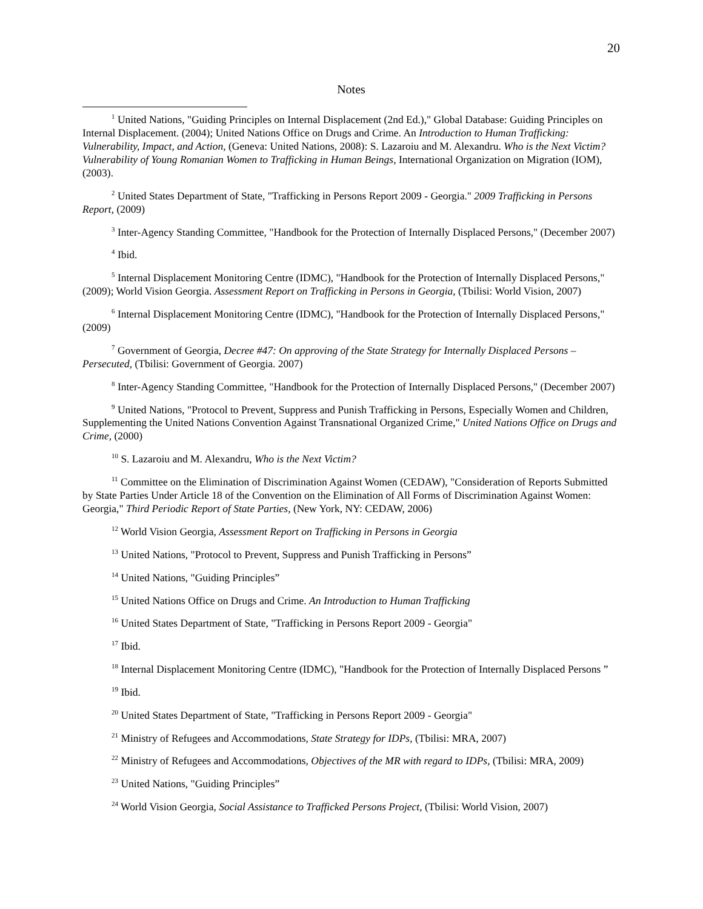20
Notes
<sup>1</sup> United Nations, "Guiding Principles on Internal Displacement (2nd Ed.)," Global Database: Guiding Principles on Internal Displacement. (2004); United Nations Office on Drugs and Crime. An Introduction to Human Trafficking: Vulnerability, Impact, and Action, (Geneva: United Nations, 2008): S. Lazaroiu and M. Alexandru. Who is the Next Victim? Vulnerability of Young Romanian Women to Trafficking in Human Beings, International Organization on Migration (IOM), (2003).
<sup>2</sup> United States Department of State, "Trafficking in Persons Report 2009 - Georgia." 2009 Trafficking in Persons Report, (2009)
<sup>3</sup> Inter-Agency Standing Committee, "Handbook for the Protection of Internally Displaced Persons," (December 2007)
<sup>4</sup> Ibid.
<sup>5</sup> Internal Displacement Monitoring Centre (IDMC), "Handbook for the Protection of Internally Displaced Persons," (2009); World Vision Georgia. Assessment Report on Trafficking in Persons in Georgia, (Tbilisi: World Vision, 2007)
<sup>6</sup> Internal Displacement Monitoring Centre (IDMC), "Handbook for the Protection of Internally Displaced Persons," (2009)
<sup>7</sup> Government of Georgia, Decree #47: On approving of the State Strategy for Internally Displaced Persons – Persecuted, (Tbilisi: Government of Georgia. 2007)
<sup>8</sup> Inter-Agency Standing Committee, "Handbook for the Protection of Internally Displaced Persons," (December 2007)
<sup>9</sup> United Nations, "Protocol to Prevent, Suppress and Punish Trafficking in Persons, Especially Women and Children, Supplementing the United Nations Convention Against Transnational Organized Crime," United Nations Office on Drugs and Crime, (2000)
<sup>10</sup> S. Lazaroiu and M. Alexandru, Who is the Next Victim?
<sup>11</sup> Committee on the Elimination of Discrimination Against Women (CEDAW), "Consideration of Reports Submitted by State Parties Under Article 18 of the Convention on the Elimination of All Forms of Discrimination Against Women: Georgia," Third Periodic Report of State Parties, (New York, NY: CEDAW, 2006)
<sup>12</sup> World Vision Georgia, Assessment Report on Trafficking in Persons in Georgia
<sup>13</sup> United Nations, "Protocol to Prevent, Suppress and Punish Trafficking in Persons”
<sup>14</sup> United Nations, "Guiding Principles”
<sup>15</sup> United Nations Office on Drugs and Crime. An Introduction to Human Trafficking
<sup>16</sup> United States Department of State, "Trafficking in Persons Report 2009 - Georgia"
<sup>17</sup> Ibid.
<sup>18</sup> Internal Displacement Monitoring Centre (IDMC), "Handbook for the Protection of Internally Displaced Persons ”
<sup>19</sup> Ibid.
<sup>20</sup> United States Department of State, "Trafficking in Persons Report 2009 - Georgia"
<sup>21</sup> Ministry of Refugees and Accommodations, State Strategy for IDPs, (Tbilisi: MRA, 2007)
<sup>22</sup> Ministry of Refugees and Accommodations, Objectives of the MR with regard to IDPs, (Tbilisi: MRA, 2009)
<sup>23</sup> United Nations, "Guiding Principles”
<sup>24</sup> World Vision Georgia, Social Assistance to Trafficked Persons Project, (Tbilisi: World Vision, 2007)